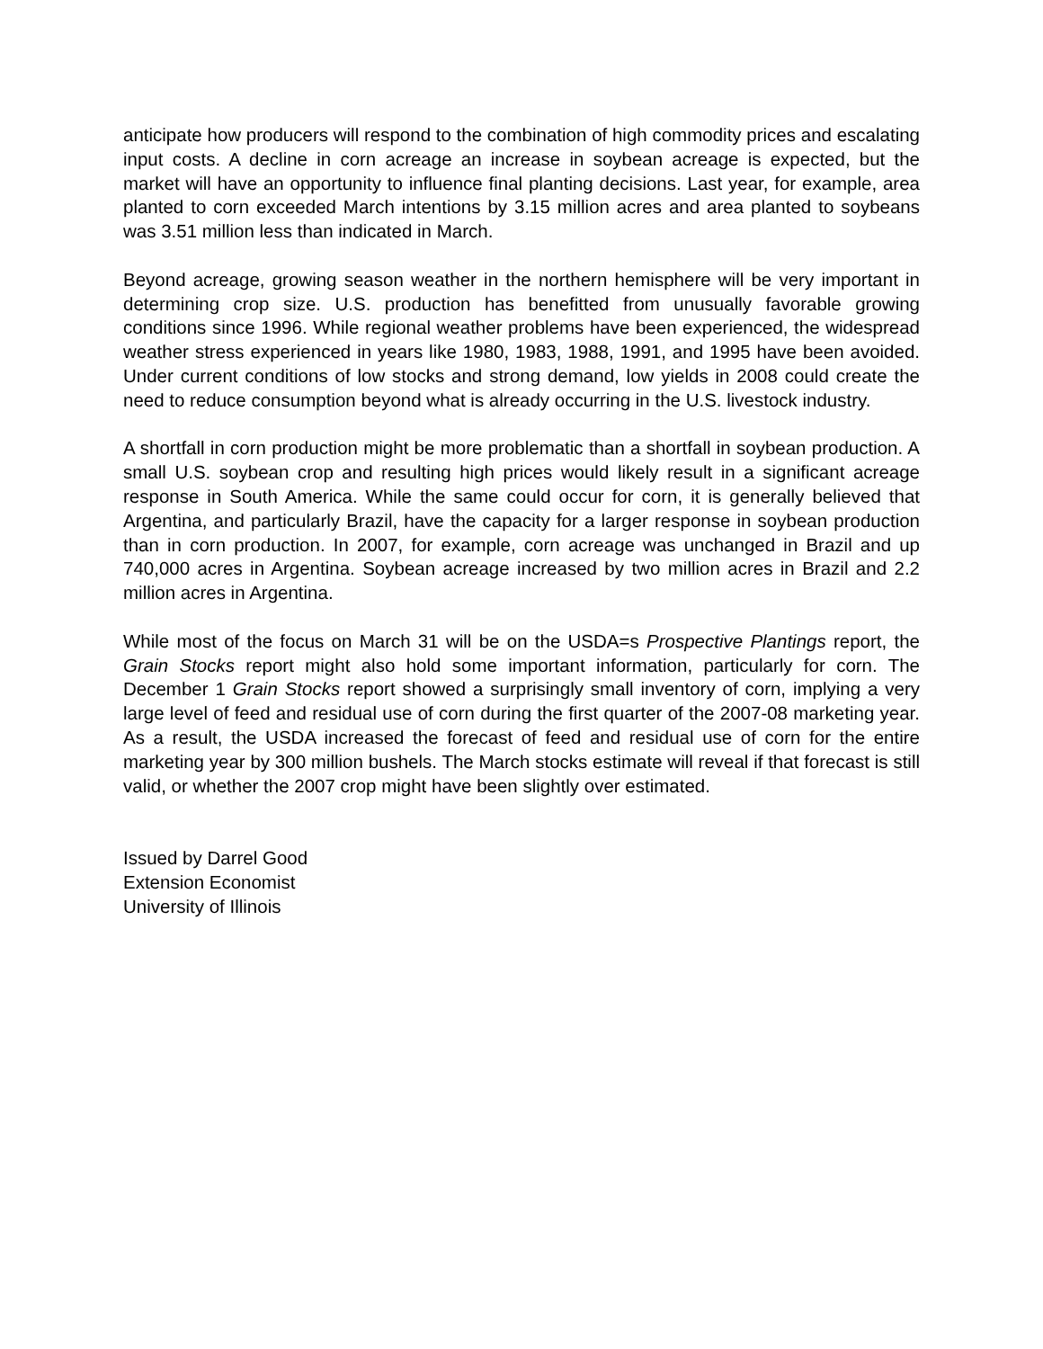anticipate how producers will respond to the combination of high commodity prices and escalating input costs. A decline in corn acreage an increase in soybean acreage is expected, but the market will have an opportunity to influence final planting decisions. Last year, for example, area planted to corn exceeded March intentions by 3.15 million acres and area planted to soybeans was 3.51 million less than indicated in March.
Beyond acreage, growing season weather in the northern hemisphere will be very important in determining crop size. U.S. production has benefitted from unusually favorable growing conditions since 1996. While regional weather problems have been experienced, the widespread weather stress experienced in years like 1980, 1983, 1988, 1991, and 1995 have been avoided. Under current conditions of low stocks and strong demand, low yields in 2008 could create the need to reduce consumption beyond what is already occurring in the U.S. livestock industry.
A shortfall in corn production might be more problematic than a shortfall in soybean production. A small U.S. soybean crop and resulting high prices would likely result in a significant acreage response in South America. While the same could occur for corn, it is generally believed that Argentina, and particularly Brazil, have the capacity for a larger response in soybean production than in corn production. In 2007, for example, corn acreage was unchanged in Brazil and up 740,000 acres in Argentina. Soybean acreage increased by two million acres in Brazil and 2.2 million acres in Argentina.
While most of the focus on March 31 will be on the USDA=s Prospective Plantings report, the Grain Stocks report might also hold some important information, particularly for corn. The December 1 Grain Stocks report showed a surprisingly small inventory of corn, implying a very large level of feed and residual use of corn during the first quarter of the 2007-08 marketing year. As a result, the USDA increased the forecast of feed and residual use of corn for the entire marketing year by 300 million bushels. The March stocks estimate will reveal if that forecast is still valid, or whether the 2007 crop might have been slightly over estimated.
Issued by Darrel Good
Extension Economist
University of Illinois